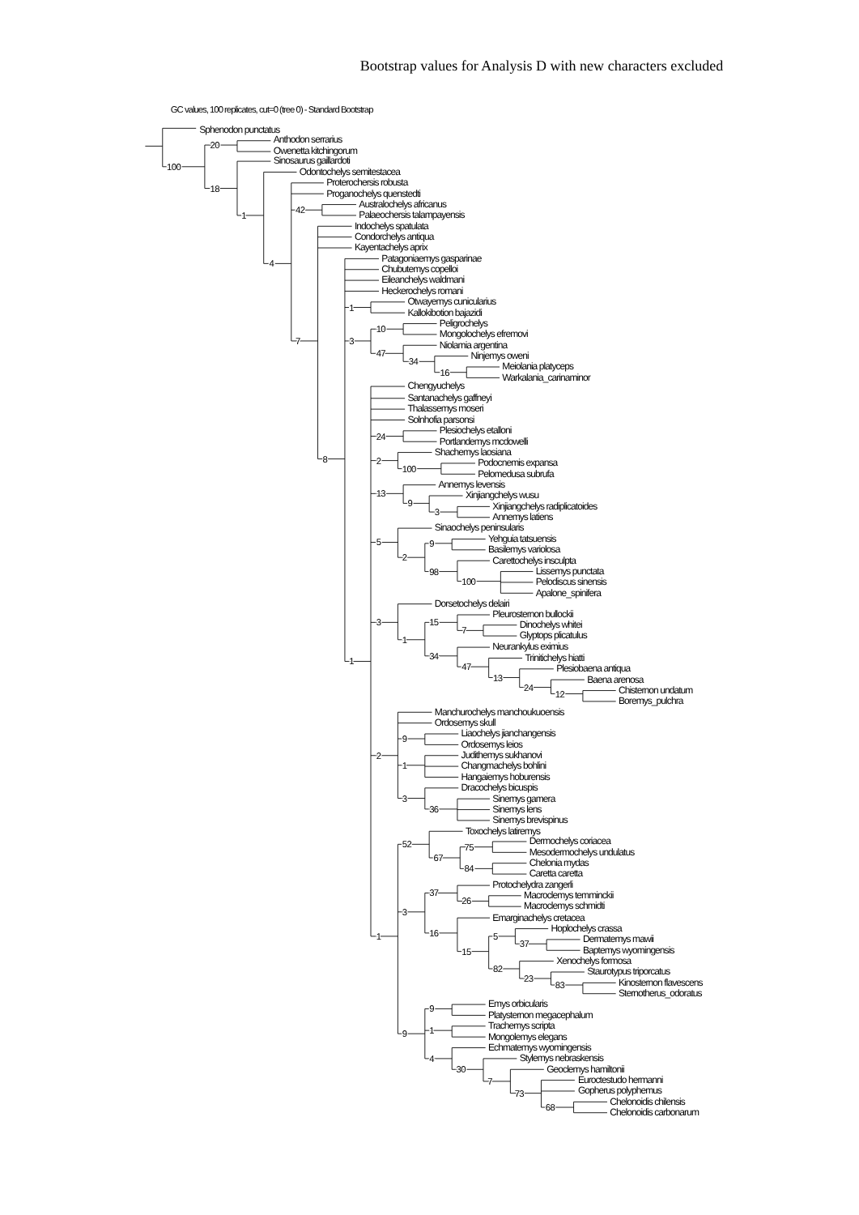Bootstrap values for Analysis D with new characters excluded
GC values, 100 replicates, cut=0 (tree 0) - Standard Bootstrap
Sphenodon punctatus
Anthodon serrarius
Owenetta kitchingorum
Sinosaurus gaillardoti
Odontochelys semitestacea
Proterochersis robusta
Proganochelys quenstedti
Australochelys africanus
Palaeochersis talampayensis
Indochelys spatulata
Condorchelys antiqua
Kayentachelys aprix
Patagoniaemys gasparinae
Chubutemys copelloi
Eileanchelys waldmani
Heckerochelys romani
Otwayemys cunicularius
Kallokibotion bajazidi
Peligrochelys
Mongolochelys efremovi
Niolamia argentina
Ninjemys oweni
Meiolania platyceps
Warkalania_carinaminor
Chengyuchelys
Santanachelys gaffneyi
Thalassemys moseri
Solnhofia parsonsi
Plesiochelys etalloni
Portlandemys mcdowelli
Shachemys laosiana
Podocnemis expansa
Pelomedusa subrufa
Annemys levensis
Xinjiangchelys wusu
Xinjiangchelys radiplicatoides
Annemys latiens
Sinaochelys peninsularis
Yehguia tatsuensis
Basilemys variolosa
Carettochelys insculpta
Lissemys punctata
Pelodiscus sinensis
Apalone_spinifera
Dorsetochelys delairi
Pleurosternon bullockii
Dinochelys whitei
Glyptops plicatulus
Neurankylus eximius
Trinitichelys hiatti
Plesiobaena antiqua
Baena arenosa
Chisternon undatum
Boremys_pulchra
Manchurochelys manchoukuoensis
Ordosemys skull
Liaochelys jianchangensis
Ordosemys leios
Judithemys sukhanovi
Changmachelys bohlini
Hangaiemys hoburensis
Dracochelys bicuspis
Sinemys gamera
Sinemys lens
Sinemys brevispinus
Toxochelys latiremys
Dermochelys coriacea
Mesodermochelys undulatus
Chelonia mydas
Caretta caretta
Protochelydra zangerli
Macroclemys temminckii
Macroclemys schmidti
Emarginachelys cretacea
Hoplochelys crassa
Dermatemys mawii
Baptemys wyomingensis
Xenochelys formosa
Staurotypus triporcatus
Kinosternon flavescens
Sternotherus_odoratus
Emys orbicularis
Platysternon megacephalum
Trachemys scripta
Mongolemys elegans
Echmatemys wyomingensis
Stylemys nebraskensis
Geoclemys hamiltonii
Euroctestudo hermanni
Gopherus polyphemus
Chelonoidis chilensis
Chelonoidis carbonarum
20
100
18
1
4
42
7
8
1
3
10
47
34
16
1
24
2
100
13
9
3
5
2
9
98
100
3
1
15
7
34
47
13
24
12
2
9
1
3
36
1
52
67
75
84
3
37
26
16
15
5
37
82
23
83
9
9
1
4
30
7
73
68